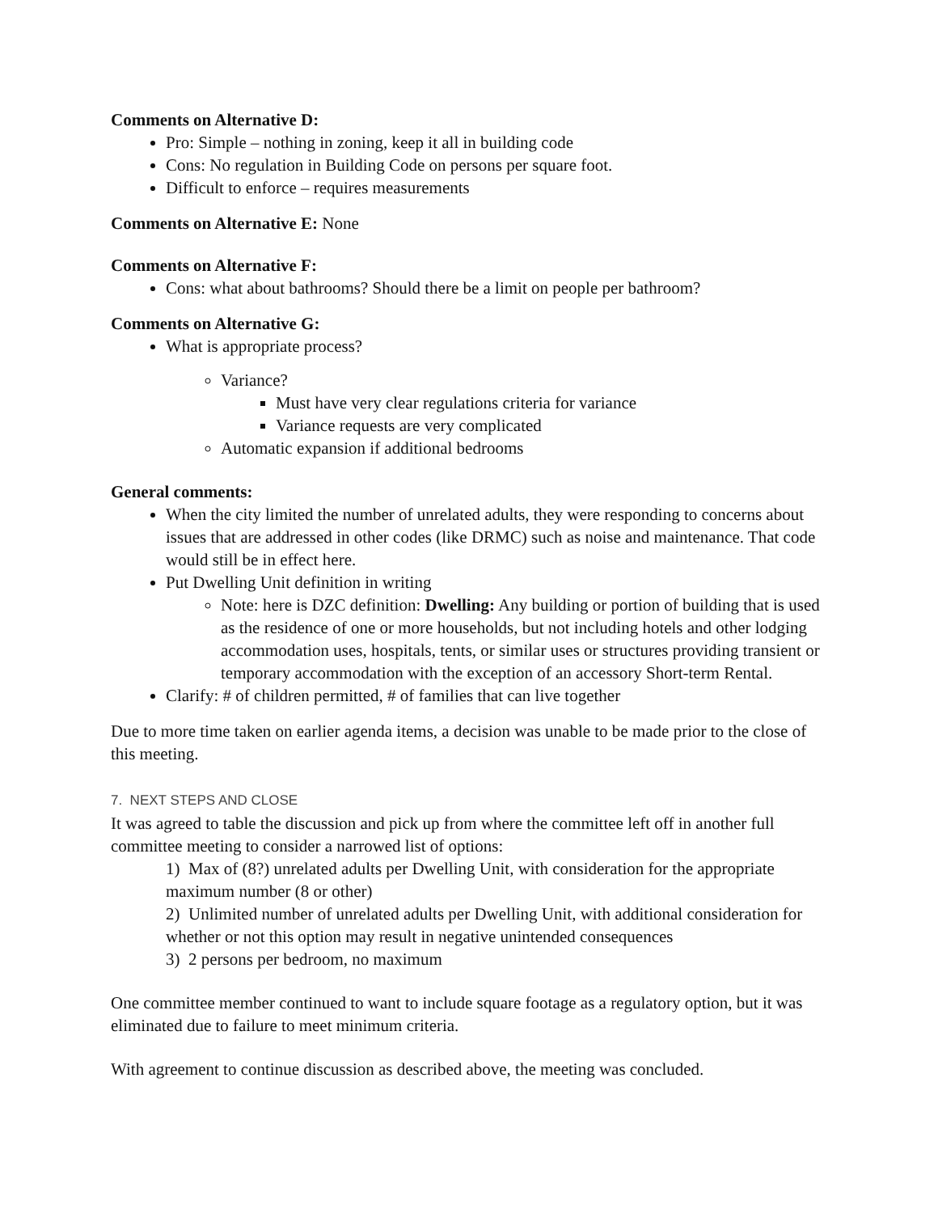Comments on Alternative D:
Pro: Simple – nothing in zoning, keep it all in building code
Cons: No regulation in Building Code on persons per square foot.
Difficult to enforce – requires measurements
Comments on Alternative E: None
Comments on Alternative F:
Cons: what about bathrooms? Should there be a limit on people per bathroom?
Comments on Alternative G:
What is appropriate process?
Variance?
Must have very clear regulations criteria for variance
Variance requests are very complicated
Automatic expansion if additional bedrooms
General comments:
When the city limited the number of unrelated adults, they were responding to concerns about issues that are addressed in other codes (like DRMC) such as noise and maintenance. That code would still be in effect here.
Put Dwelling Unit definition in writing
Note: here is DZC definition: Dwelling: Any building or portion of building that is used as the residence of one or more households, but not including hotels and other lodging accommodation uses, hospitals, tents, or similar uses or structures providing transient or temporary accommodation with the exception of an accessory Short-term Rental.
Clarify: # of children permitted, # of families that can live together
Due to more time taken on earlier agenda items, a decision was unable to be made prior to the close of this meeting.
7. NEXT STEPS AND CLOSE
It was agreed to table the discussion and pick up from where the committee left off in another full committee meeting to consider a narrowed list of options:
1) Max of (8?) unrelated adults per Dwelling Unit, with consideration for the appropriate maximum number (8 or other)
2) Unlimited number of unrelated adults per Dwelling Unit, with additional consideration for whether or not this option may result in negative unintended consequences
3) 2 persons per bedroom, no maximum
One committee member continued to want to include square footage as a regulatory option, but it was eliminated due to failure to meet minimum criteria.
With agreement to continue discussion as described above, the meeting was concluded.